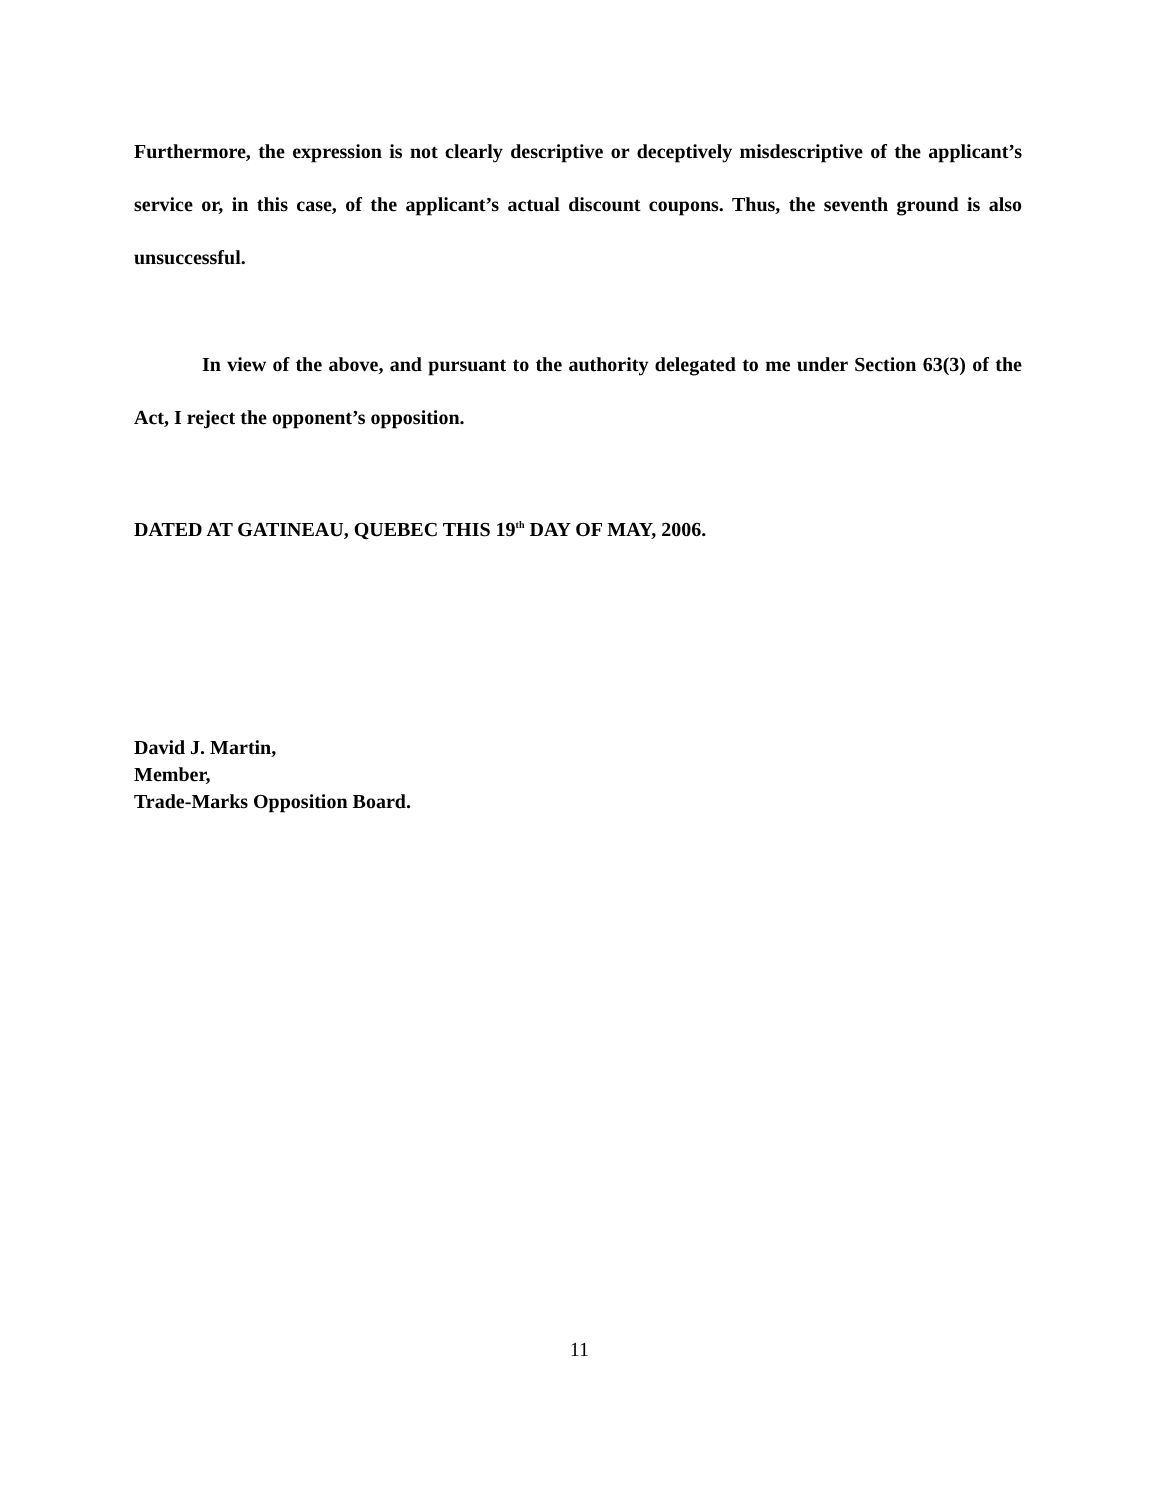Furthermore, the expression is not clearly descriptive or deceptively misdescriptive of the applicant’s service or, in this case, of the applicant’s actual discount coupons. Thus, the seventh ground is also unsuccessful.
In view of the above, and pursuant to the authority delegated to me under Section 63(3) of the Act, I reject the opponent’s opposition.
DATED AT GATINEAU, QUEBEC THIS 19<sup>th</sup> DAY OF MAY, 2006.
David J. Martin,
Member,
Trade-Marks Opposition Board.
11